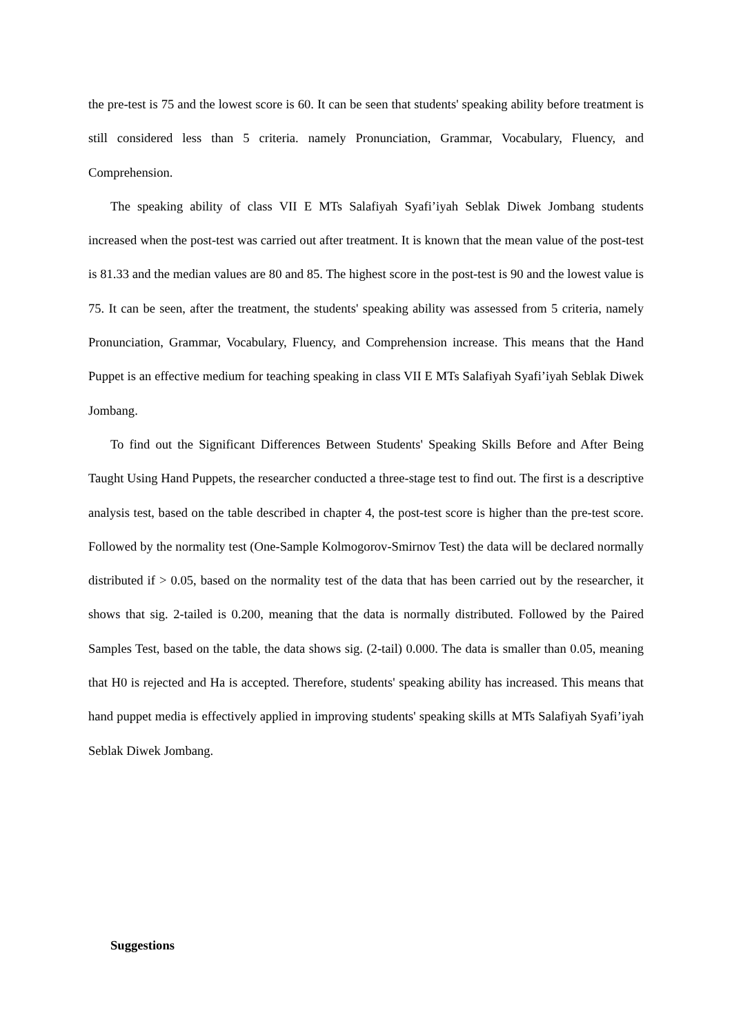the pre-test is 75 and the lowest score is 60. It can be seen that students' speaking ability before treatment is still considered less than 5 criteria. namely Pronunciation, Grammar, Vocabulary, Fluency, and Comprehension.
The speaking ability of class VII E MTs Salafiyah Syafi’iyah Seblak Diwek Jombang students increased when the post-test was carried out after treatment. It is known that the mean value of the post-test is 81.33 and the median values are 80 and 85. The highest score in the post-test is 90 and the lowest value is 75. It can be seen, after the treatment, the students' speaking ability was assessed from 5 criteria, namely Pronunciation, Grammar, Vocabulary, Fluency, and Comprehension increase. This means that the Hand Puppet is an effective medium for teaching speaking in class VII E MTs Salafiyah Syafi’iyah Seblak Diwek Jombang.
To find out the Significant Differences Between Students' Speaking Skills Before and After Being Taught Using Hand Puppets, the researcher conducted a three-stage test to find out. The first is a descriptive analysis test, based on the table described in chapter 4, the post-test score is higher than the pre-test score. Followed by the normality test (One-Sample Kolmogorov-Smirnov Test) the data will be declared normally distributed if > 0.05, based on the normality test of the data that has been carried out by the researcher, it shows that sig. 2-tailed is 0.200, meaning that the data is normally distributed. Followed by the Paired Samples Test, based on the table, the data shows sig. (2-tail) 0.000. The data is smaller than 0.05, meaning that H0 is rejected and Ha is accepted. Therefore, students' speaking ability has increased. This means that hand puppet media is effectively applied in improving students' speaking skills at MTs Salafiyah Syafi’iyah Seblak Diwek Jombang.
Suggestions